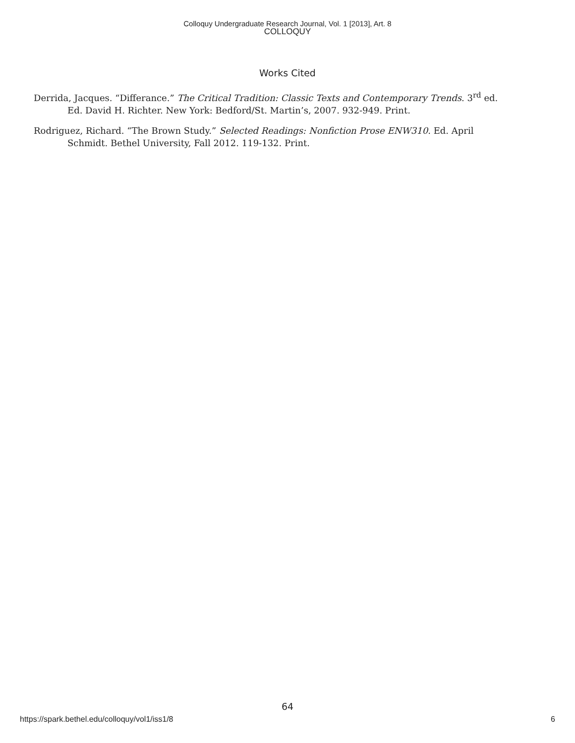Colloquy Undergraduate Research Journal, Vol. 1 [2013], Art. 8
COLLOQUY
Works Cited
Derrida, Jacques. “Differance.” The Critical Tradition: Classic Texts and Contemporary Trends. 3<sup>rd</sup> ed. Ed. David H. Richter. New York: Bedford/St. Martin’s, 2007. 932-949. Print.
Rodriguez, Richard. “The Brown Study.” Selected Readings: Nonfiction Prose ENW310. Ed. April Schmidt. Bethel University, Fall 2012. 119-132. Print.
64
https://spark.bethel.edu/colloquy/vol1/iss1/8 6